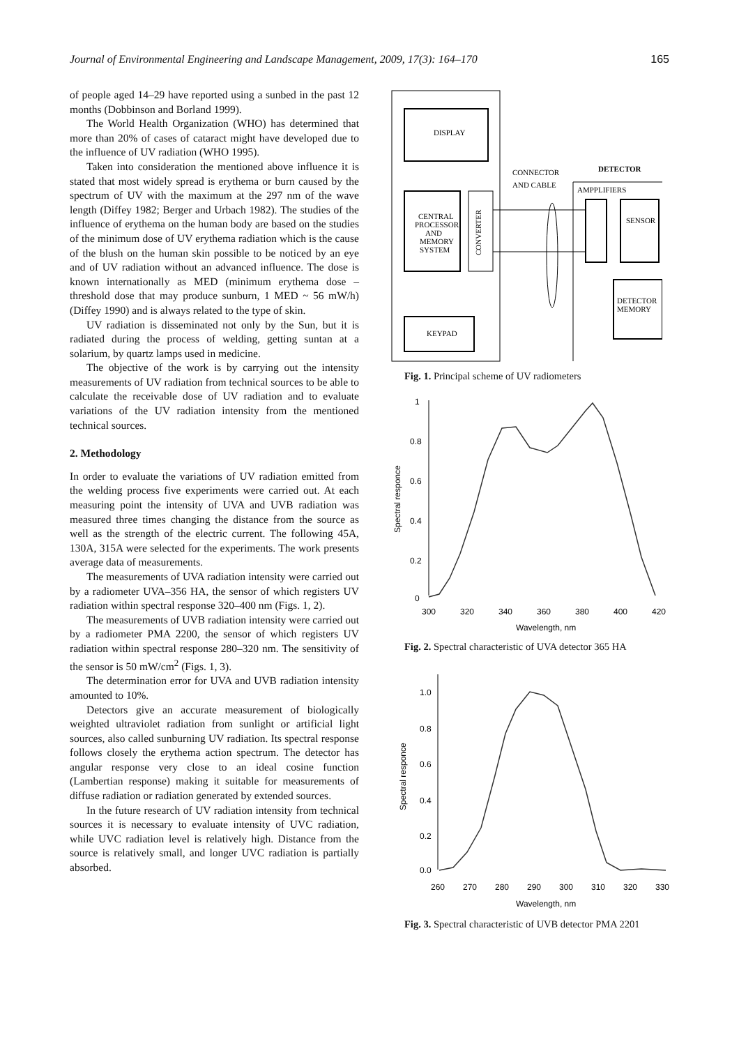Journal of Environmental Engineering and Landscape Management, 2009, 17(3): 164–170 165
of people aged 14–29 have reported using a sunbed in the past 12 months (Dobbinson and Borland 1999).
The World Health Organization (WHO) has determined that more than 20% of cases of cataract might have developed due to the influence of UV radiation (WHO 1995).
Taken into consideration the mentioned above influence it is stated that most widely spread is erythema or burn caused by the spectrum of UV with the maximum at the 297 nm of the wave length (Diffey 1982; Berger and Urbach 1982). The studies of the influence of erythema on the human body are based on the studies of the minimum dose of UV erythema radiation which is the cause of the blush on the human skin possible to be noticed by an eye and of UV radiation without an advanced influence. The dose is known internationally as MED (minimum erythema dose – threshold dose that may produce sunburn, 1 MED ~ 56 mW/h) (Diffey 1990) and is always related to the type of skin.
UV radiation is disseminated not only by the Sun, but it is radiated during the process of welding, getting suntan at a solarium, by quartz lamps used in medicine.
The objective of the work is by carrying out the intensity measurements of UV radiation from technical sources to be able to calculate the receivable dose of UV radiation and to evaluate variations of the UV radiation intensity from the mentioned technical sources.
2. Methodology
In order to evaluate the variations of UV radiation emitted from the welding process five experiments were carried out. At each measuring point the intensity of UVA and UVB radiation was measured three times changing the distance from the source as well as the strength of the electric current. The following 45A, 130A, 315A were selected for the experiments. The work presents average data of measurements.
The measurements of UVA radiation intensity were carried out by a radiometer UVA–356 HA, the sensor of which registers UV radiation within spectral response 320–400 nm (Figs. 1, 2).
The measurements of UVB radiation intensity were carried out by a radiometer PMA 2200, the sensor of which registers UV radiation within spectral response 280–320 nm. The sensitivity of the sensor is 50 mW/cm<sup>2</sup> (Figs. 1, 3).
The determination error for UVA and UVB radiation intensity amounted to 10%.
Detectors give an accurate measurement of biologically weighted ultraviolet radiation from sunlight or artificial light sources, also called sunburning UV radiation. Its spectral response follows closely the erythema action spectrum. The detector has angular response very close to an ideal cosine function (Lambertian response) making it suitable for measurements of diffuse radiation or radiation generated by extended sources.
In the future research of UV radiation intensity from technical sources it is necessary to evaluate intensity of UVC radiation, while UVC radiation level is relatively high. Distance from the source is relatively small, and longer UVC radiation is partially absorbed.
DISPLAY
CENTRAL
PROCESSOR
AND
MEMORY
SYSTEM
CONVERTER
KEYPAD
CONNECTOR
AND CABLE
DETECTOR
AMPPLIFIERS
SENSOR
DETECTOR
MEMORY
Fig. 1. Principal scheme of UV radiometers
Spectral responce
1
0.8
0.6
0.4
0.2
0
300
320
340
360
380
400
420
Wavelength, nm
Fig. 2. Spectral characteristic of UVA detector 365 HA
Spectral responce
1.0
0.8
0.6
0.4
0.2
0.0
260
270
280
290
300
310
320
330
Wavelength, nm
Fig. 3. Spectral characteristic of UVB detector PMA 2201